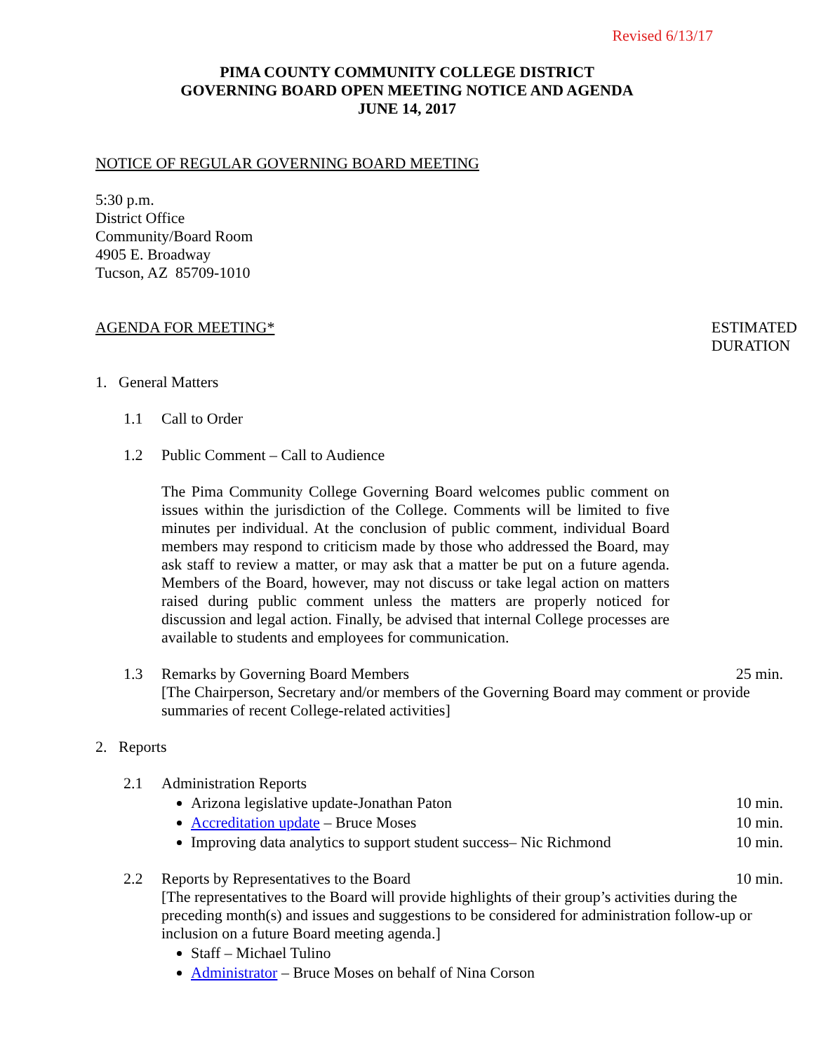Revised 6/13/17
PIMA COUNTY COMMUNITY COLLEGE DISTRICT
GOVERNING BOARD OPEN MEETING NOTICE AND AGENDA
JUNE 14, 2017
NOTICE OF REGULAR GOVERNING BOARD MEETING
5:30 p.m.
District Office
Community/Board Room
4905 E. Broadway
Tucson, AZ 85709-1010
AGENDA FOR MEETING* ESTIMATED
DURATION
1. General Matters
1.1 Call to Order
1.2 Public Comment – Call to Audience
The Pima Community College Governing Board welcomes public comment on issues within the jurisdiction of the College. Comments will be limited to five minutes per individual. At the conclusion of public comment, individual Board members may respond to criticism made by those who addressed the Board, may ask staff to review a matter, or may ask that a matter be put on a future agenda. Members of the Board, however, may not discuss or take legal action on matters raised during public comment unless the matters are properly noticed for discussion and legal action. Finally, be advised that internal College processes are available to students and employees for communication.
1.3 Remarks by Governing Board Members 25 min.
[The Chairperson, Secretary and/or members of the Governing Board may comment or provide summaries of recent College-related activities]
2. Reports
2.1 Administration Reports
Arizona legislative update-Jonathan Paton 10 min.
Accreditation update – Bruce Moses 10 min.
Improving data analytics to support student success– Nic Richmond 10 min.
2.2 Reports by Representatives to the Board 10 min.
[The representatives to the Board will provide highlights of their group’s activities during the preceding month(s) and issues and suggestions to be considered for administration follow-up or inclusion on a future Board meeting agenda.]
Staff – Michael Tulino
Administrator – Bruce Moses on behalf of Nina Corson